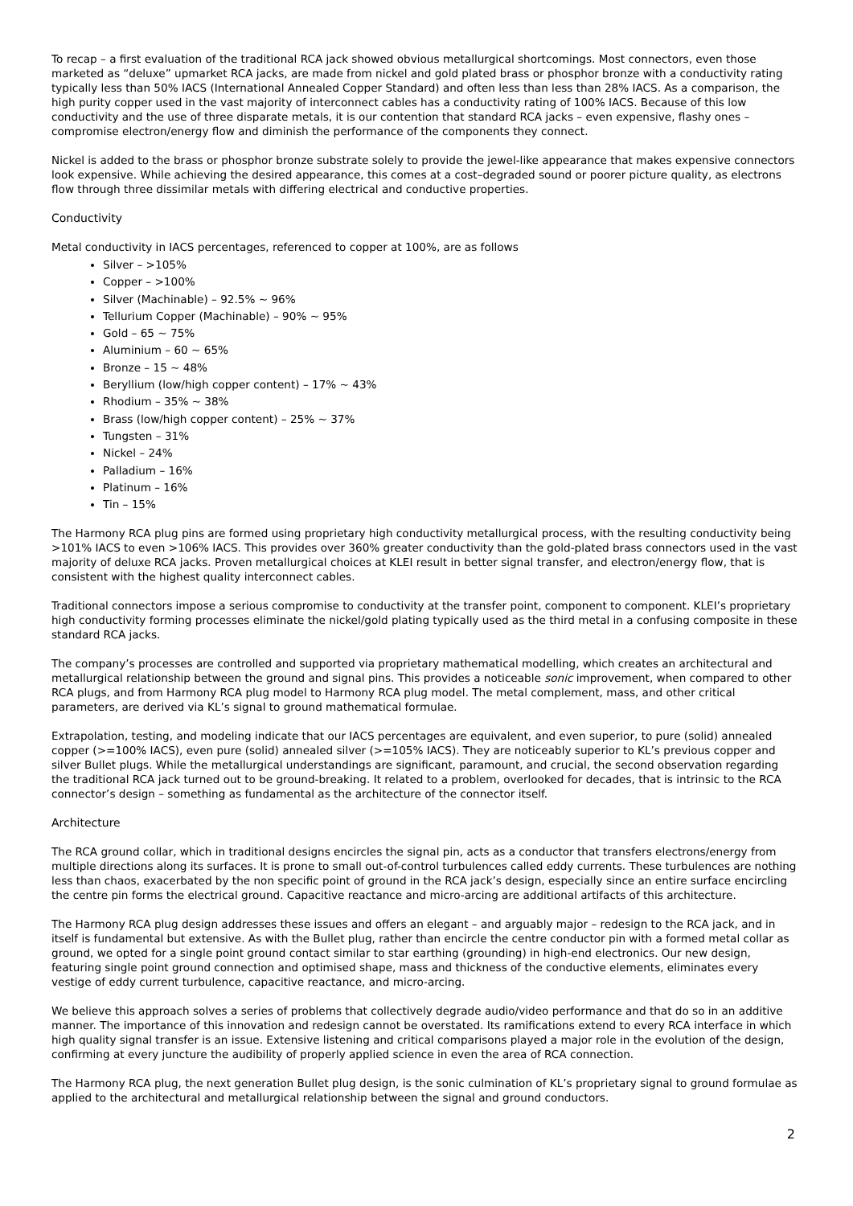To recap – a first evaluation of the traditional RCA jack showed obvious metallurgical shortcomings. Most connectors, even those marketed as “deluxe” upmarket RCA jacks, are made from nickel and gold plated brass or phosphor bronze with a conductivity rating typically less than 50% IACS (International Annealed Copper Standard) and often less than less than 28% IACS. As a comparison, the high purity copper used in the vast majority of interconnect cables has a conductivity rating of 100% IACS. Because of this low conductivity and the use of three disparate metals, it is our contention that standard RCA jacks – even expensive, flashy ones – compromise electron/energy flow and diminish the performance of the components they connect.
Nickel is added to the brass or phosphor bronze substrate solely to provide the jewel-like appearance that makes expensive connectors look expensive. While achieving the desired appearance, this comes at a cost–degraded sound or poorer picture quality, as electrons flow through three dissimilar metals with differing electrical and conductive properties.
Conductivity
Metal conductivity in IACS percentages, referenced to copper at 100%, are as follows
Silver – >105%
Copper – >100%
Silver (Machinable) – 92.5% ~ 96%
Tellurium Copper (Machinable) – 90% ~ 95%
Gold – 65 ~ 75%
Aluminium – 60 ~ 65%
Bronze – 15 ~ 48%
Beryllium (low/high copper content) – 17% ~ 43%
Rhodium – 35% ~ 38%
Brass (low/high copper content) – 25% ~ 37%
Tungsten – 31%
Nickel – 24%
Palladium – 16%
Platinum – 16%
Tin – 15%
The Harmony RCA plug pins are formed using proprietary high conductivity metallurgical process, with the resulting conductivity being >101% IACS to even >106% IACS. This provides over 360% greater conductivity than the gold-plated brass connectors used in the vast majority of deluxe RCA jacks. Proven metallurgical choices at KLEI result in better signal transfer, and electron/energy flow, that is consistent with the highest quality interconnect cables.
Traditional connectors impose a serious compromise to conductivity at the transfer point, component to component. KLEI’s proprietary high conductivity forming processes eliminate the nickel/gold plating typically used as the third metal in a confusing composite in these standard RCA jacks.
The company’s processes are controlled and supported via proprietary mathematical modelling, which creates an architectural and metallurgical relationship between the ground and signal pins. This provides a noticeable sonic improvement, when compared to other RCA plugs, and from Harmony RCA plug model to Harmony RCA plug model. The metal complement, mass, and other critical parameters, are derived via KL’s signal to ground mathematical formulae.
Extrapolation, testing, and modeling indicate that our IACS percentages are equivalent, and even superior, to pure (solid) annealed copper (>=100% IACS), even pure (solid) annealed silver (>=105% IACS). They are noticeably superior to KL’s previous copper and silver Bullet plugs. While the metallurgical understandings are significant, paramount, and crucial, the second observation regarding the traditional RCA jack turned out to be ground-breaking. It related to a problem, overlooked for decades, that is intrinsic to the RCA connector’s design – something as fundamental as the architecture of the connector itself.
Architecture
The RCA ground collar, which in traditional designs encircles the signal pin, acts as a conductor that transfers electrons/energy from multiple directions along its surfaces. It is prone to small out-of-control turbulences called eddy currents. These turbulences are nothing less than chaos, exacerbated by the non specific point of ground in the RCA jack’s design, especially since an entire surface encircling the centre pin forms the electrical ground. Capacitive reactance and micro-arcing are additional artifacts of this architecture.
The Harmony RCA plug design addresses these issues and offers an elegant – and arguably major – redesign to the RCA jack, and in itself is fundamental but extensive. As with the Bullet plug, rather than encircle the centre conductor pin with a formed metal collar as ground, we opted for a single point ground contact similar to star earthing (grounding) in high-end electronics. Our new design, featuring single point ground connection and optimised shape, mass and thickness of the conductive elements, eliminates every vestige of eddy current turbulence, capacitive reactance, and micro-arcing.
We believe this approach solves a series of problems that collectively degrade audio/video performance and that do so in an additive manner. The importance of this innovation and redesign cannot be overstated. Its ramifications extend to every RCA interface in which high quality signal transfer is an issue. Extensive listening and critical comparisons played a major role in the evolution of the design, confirming at every juncture the audibility of properly applied science in even the area of RCA connection.
The Harmony RCA plug, the next generation Bullet plug design, is the sonic culmination of KL’s proprietary signal to ground formulae as applied to the architectural and metallurgical relationship between the signal and ground conductors.
2